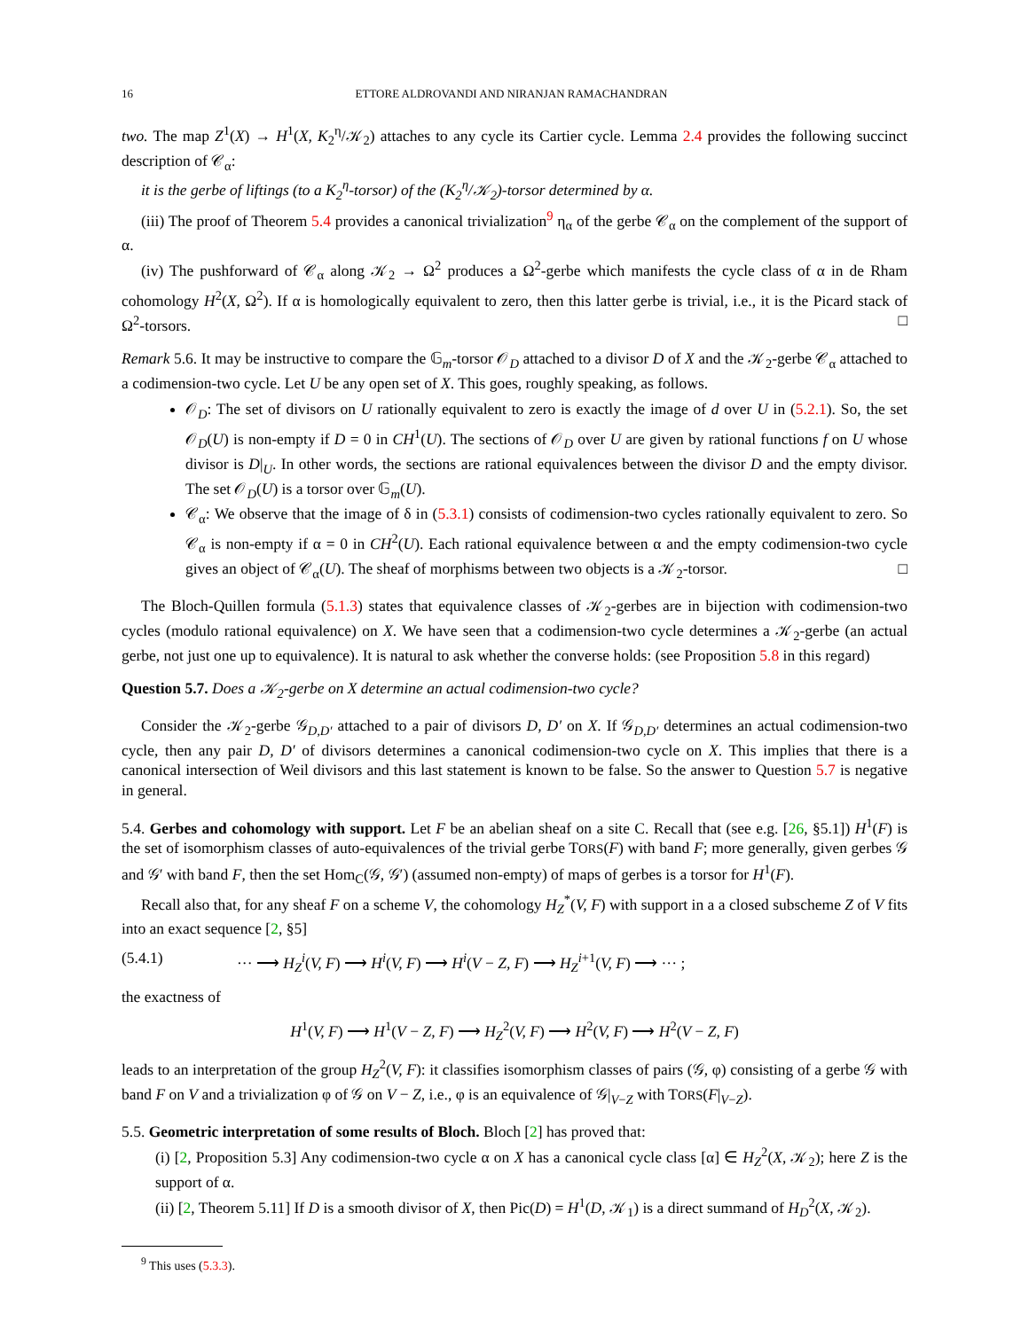16 ETTORE ALDROVANDI AND NIRANJAN RAMACHANDRAN
two. The map Z<sup>1</sup>(X) → H<sup>1</sup>(X, K<sub>2</sub><sup>η</sup>/𝒦<sub>2</sub>) attaches to any cycle its Cartier cycle. Lemma 2.4 provides the following succinct description of 𝒞<sub>α</sub>:
it is the gerbe of liftings (to a K<sub>2</sub><sup>η</sup>-torsor) of the (K<sub>2</sub><sup>η</sup>/𝒦<sub>2</sub>)-torsor determined by α.
(iii) The proof of Theorem 5.4 provides a canonical trivialization<sup>9</sup> η<sub>α</sub> of the gerbe 𝒞<sub>α</sub> on the complement of the support of α.
(iv) The pushforward of 𝒞<sub>α</sub> along 𝒦<sub>2</sub> → Ω<sup>2</sup> produces a Ω<sup>2</sup>-gerbe which manifests the cycle class of α in de Rham cohomology H<sup>2</sup>(X, Ω<sup>2</sup>). If α is homologically equivalent to zero, then this latter gerbe is trivial, i.e., it is the Picard stack of Ω<sup>2</sup>-torsors. □
Remark 5.6. It may be instructive to compare the 𝔾<sub>m</sub>-torsor 𝒪<sub>D</sub> attached to a divisor D of X and the 𝒦<sub>2</sub>-gerbe 𝒞<sub>α</sub> attached to a codimension-two cycle. Let U be any open set of X. This goes, roughly speaking, as follows.
𝒪<sub>D</sub>: The set of divisors on U rationally equivalent to zero is exactly the image of d over U in (5.2.1). So, the set 𝒪<sub>D</sub>(U) is non-empty if D = 0 in CH<sup>1</sup>(U). The sections of 𝒪<sub>D</sub> over U are given by rational functions f on U whose divisor is D|<sub>U</sub>. In other words, the sections are rational equivalences between the divisor D and the empty divisor. The set 𝒪<sub>D</sub>(U) is a torsor over 𝔾<sub>m</sub>(U).
𝒞<sub>α</sub>: We observe that the image of δ in (5.3.1) consists of codimension-two cycles rationally equivalent to zero. So 𝒞<sub>α</sub> is non-empty if α = 0 in CH<sup>2</sup>(U). Each rational equivalence between α and the empty codimension-two cycle gives an object of 𝒞<sub>α</sub>(U). The sheaf of morphisms between two objects is a 𝒦<sub>2</sub>-torsor. □
The Bloch-Quillen formula (5.1.3) states that equivalence classes of 𝒦<sub>2</sub>-gerbes are in bijection with codimension-two cycles (modulo rational equivalence) on X. We have seen that a codimension-two cycle determines a 𝒦<sub>2</sub>-gerbe (an actual gerbe, not just one up to equivalence). It is natural to ask whether the converse holds: (see Proposition 5.8 in this regard)
Question 5.7. Does a 𝒦<sub>2</sub>-gerbe on X determine an actual codimension-two cycle?
Consider the 𝒦<sub>2</sub>-gerbe 𝒢<sub>D,D′</sub> attached to a pair of divisors D, D′ on X. If 𝒢<sub>D,D′</sub> determines an actual codimension-two cycle, then any pair D, D′ of divisors determines a canonical codimension-two cycle on X. This implies that there is a canonical intersection of Weil divisors and this last statement is known to be false. So the answer to Question 5.7 is negative in general.
5.4. Gerbes and cohomology with support. Let F be an abelian sheaf on a site C. Recall that (see e.g. [26, §5.1]) H<sup>1</sup>(F) is the set of isomorphism classes of auto-equivalences of the trivial gerbe TORS(F) with band F; more generally, given gerbes 𝒢 and 𝒢′ with band F, then the set Hom<sub>C</sub>(𝒢, 𝒢′) (assumed non-empty) of maps of gerbes is a torsor for H<sup>1</sup>(F).
Recall also that, for any sheaf F on a scheme V, the cohomology H<sub>Z</sub><sup>*</sup>(V, F) with support in a a closed subscheme Z of V fits into an exact sequence [2, §5]
(5.4.1) ··· ⟶ H<sub>Z</sub><sup>i</sup>(V, F) ⟶ H<sup>i</sup>(V, F) ⟶ H<sup>i</sup>(V − Z, F) ⟶ H<sub>Z</sub><sup>i+1</sup>(V, F) ⟶ ··· ;
the exactness of
H<sup>1</sup>(V, F) ⟶ H<sup>1</sup>(V − Z, F) ⟶ H<sub>Z</sub><sup>2</sup>(V, F) ⟶ H<sup>2</sup>(V, F) ⟶ H<sup>2</sup>(V − Z, F)
leads to an interpretation of the group H<sub>Z</sub><sup>2</sup>(V, F): it classifies isomorphism classes of pairs (𝒢, φ) consisting of a gerbe 𝒢 with band F on V and a trivialization φ of 𝒢 on V − Z, i.e., φ is an equivalence of 𝒢|<sub>V−Z</sub> with TORS(F|<sub>V−Z</sub>).
5.5. Geometric interpretation of some results of Bloch. Bloch [2] has proved that:
(i) [2, Proposition 5.3] Any codimension-two cycle α on X has a canonical cycle class [α] ∈ H<sub>Z</sub><sup>2</sup>(X, 𝒦<sub>2</sub>); here Z is the support of α.
(ii) [2, Theorem 5.11] If D is a smooth divisor of X, then Pic(D) = H<sup>1</sup>(D, 𝒦<sub>1</sub>) is a direct summand of H<sub>D</sub><sup>2</sup>(X, 𝒦<sub>2</sub>).
<sup>9</sup> This uses (5.3.3).